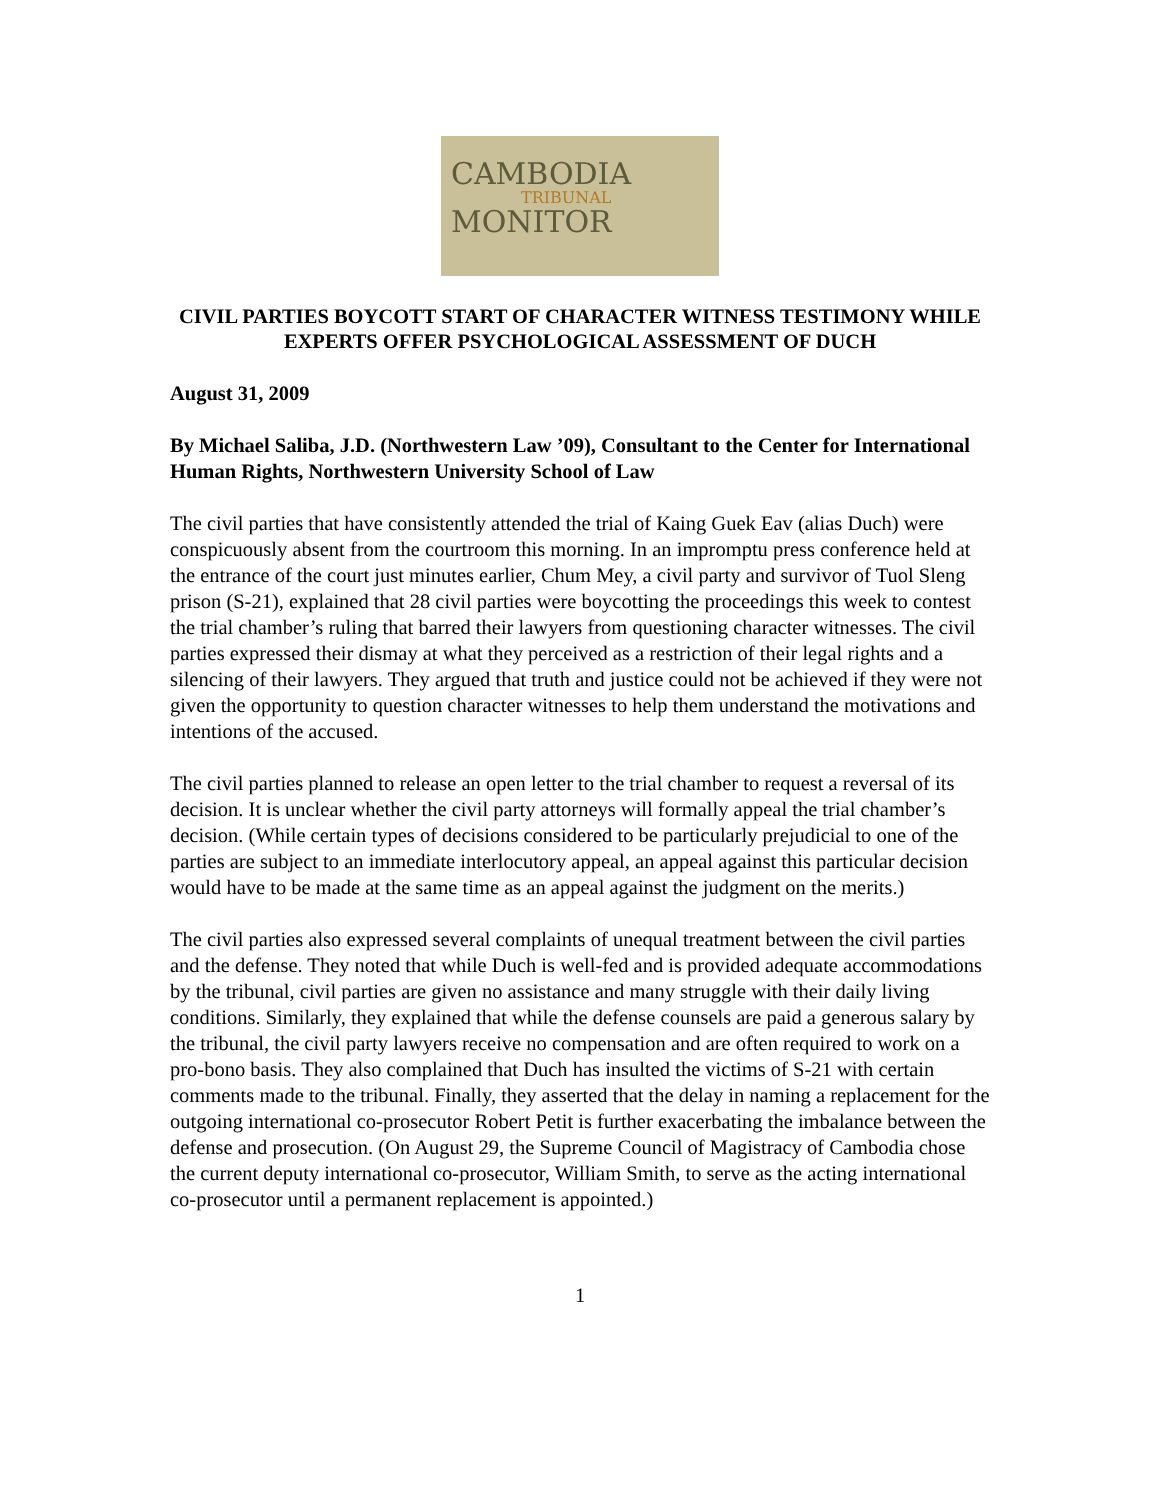CAMBODIA
TRIBUNAL
MONITOR
CIVIL PARTIES BOYCOTT START OF CHARACTER WITNESS TESTIMONY WHILE EXPERTS OFFER PSYCHOLOGICAL ASSESSMENT OF DUCH
August 31, 2009
By Michael Saliba, J.D. (Northwestern Law ’09), Consultant to the Center for International Human Rights, Northwestern University School of Law
The civil parties that have consistently attended the trial of Kaing Guek Eav (alias Duch) were conspicuously absent from the courtroom this morning. In an impromptu press conference held at the entrance of the court just minutes earlier, Chum Mey, a civil party and survivor of Tuol Sleng prison (S-21), explained that 28 civil parties were boycotting the proceedings this week to contest the trial chamber’s ruling that barred their lawyers from questioning character witnesses. The civil parties expressed their dismay at what they perceived as a restriction of their legal rights and a silencing of their lawyers. They argued that truth and justice could not be achieved if they were not given the opportunity to question character witnesses to help them understand the motivations and intentions of the accused.
The civil parties planned to release an open letter to the trial chamber to request a reversal of its decision. It is unclear whether the civil party attorneys will formally appeal the trial chamber’s decision. (While certain types of decisions considered to be particularly prejudicial to one of the parties are subject to an immediate interlocutory appeal, an appeal against this particular decision would have to be made at the same time as an appeal against the judgment on the merits.)
The civil parties also expressed several complaints of unequal treatment between the civil parties and the defense. They noted that while Duch is well-fed and is provided adequate accommodations by the tribunal, civil parties are given no assistance and many struggle with their daily living conditions. Similarly, they explained that while the defense counsels are paid a generous salary by the tribunal, the civil party lawyers receive no compensation and are often required to work on a pro-bono basis. They also complained that Duch has insulted the victims of S-21 with certain comments made to the tribunal. Finally, they asserted that the delay in naming a replacement for the outgoing international co-prosecutor Robert Petit is further exacerbating the imbalance between the defense and prosecution. (On August 29, the Supreme Council of Magistracy of Cambodia chose the current deputy international co-prosecutor, William Smith, to serve as the acting international co-prosecutor until a permanent replacement is appointed.)
1